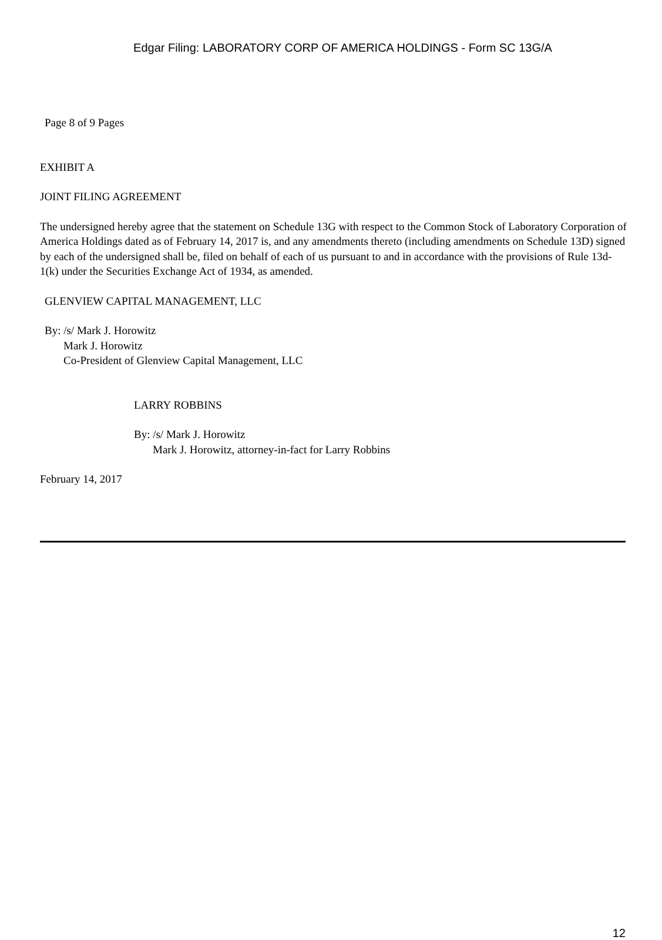Edgar Filing: LABORATORY CORP OF AMERICA HOLDINGS - Form SC 13G/A
Page 8 of 9 Pages
EXHIBIT A
JOINT FILING AGREEMENT
The undersigned hereby agree that the statement on Schedule 13G with respect to the Common Stock of Laboratory Corporation of America Holdings dated as of February 14, 2017 is, and any amendments thereto (including amendments on Schedule 13D) signed by each of the undersigned shall be, filed on behalf of each of us pursuant to and in accordance with the provisions of Rule 13d-1(k) under the Securities Exchange Act of 1934, as amended.
GLENVIEW CAPITAL MANAGEMENT, LLC
By: /s/ Mark J. Horowitz
Mark J. Horowitz
Co-President of Glenview Capital Management, LLC
LARRY ROBBINS
By: /s/ Mark J. Horowitz
Mark J. Horowitz, attorney-in-fact for Larry Robbins
February 14, 2017
12